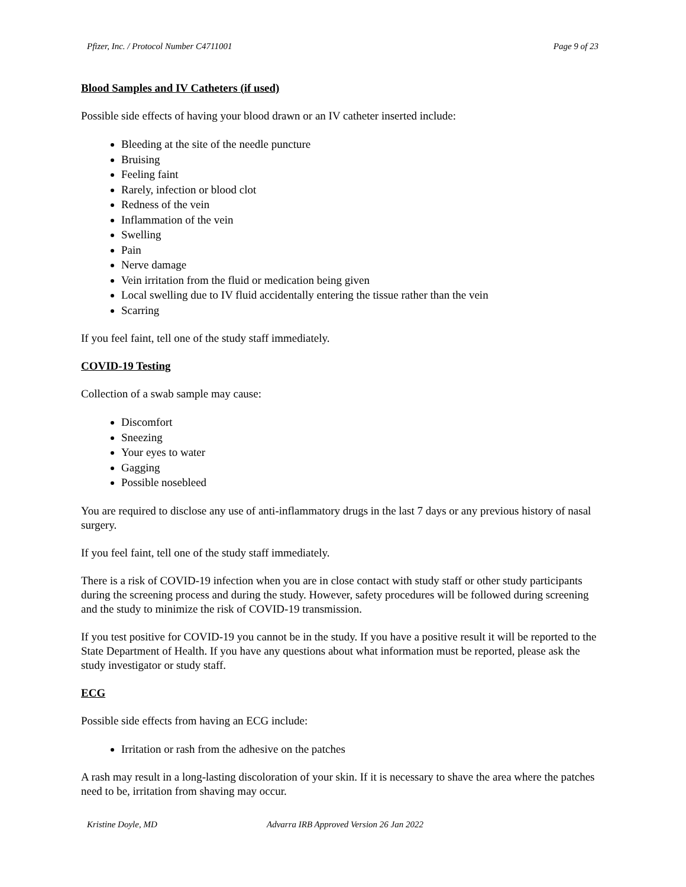Pfizer, Inc. / Protocol Number C4711001 Page 9 of 23
Blood Samples and IV Catheters (if used)
Possible side effects of having your blood drawn or an IV catheter inserted include:
Bleeding at the site of the needle puncture
Bruising
Feeling faint
Rarely, infection or blood clot
Redness of the vein
Inflammation of the vein
Swelling
Pain
Nerve damage
Vein irritation from the fluid or medication being given
Local swelling due to IV fluid accidentally entering the tissue rather than the vein
Scarring
If you feel faint, tell one of the study staff immediately.
COVID-19 Testing
Collection of a swab sample may cause:
Discomfort
Sneezing
Your eyes to water
Gagging
Possible nosebleed
You are required to disclose any use of anti-inflammatory drugs in the last 7 days or any previous history of nasal surgery.
If you feel faint, tell one of the study staff immediately.
There is a risk of COVID-19 infection when you are in close contact with study staff or other study participants during the screening process and during the study. However, safety procedures will be followed during screening and the study to minimize the risk of COVID-19 transmission.
If you test positive for COVID-19 you cannot be in the study. If you have a positive result it will be reported to the State Department of Health. If you have any questions about what information must be reported, please ask the study investigator or study staff.
ECG
Possible side effects from having an ECG include:
Irritation or rash from the adhesive on the patches
A rash may result in a long-lasting discoloration of your skin. If it is necessary to shave the area where the patches need to be, irritation from shaving may occur.
Kristine Doyle, MD Advarra IRB Approved Version 26 Jan 2022